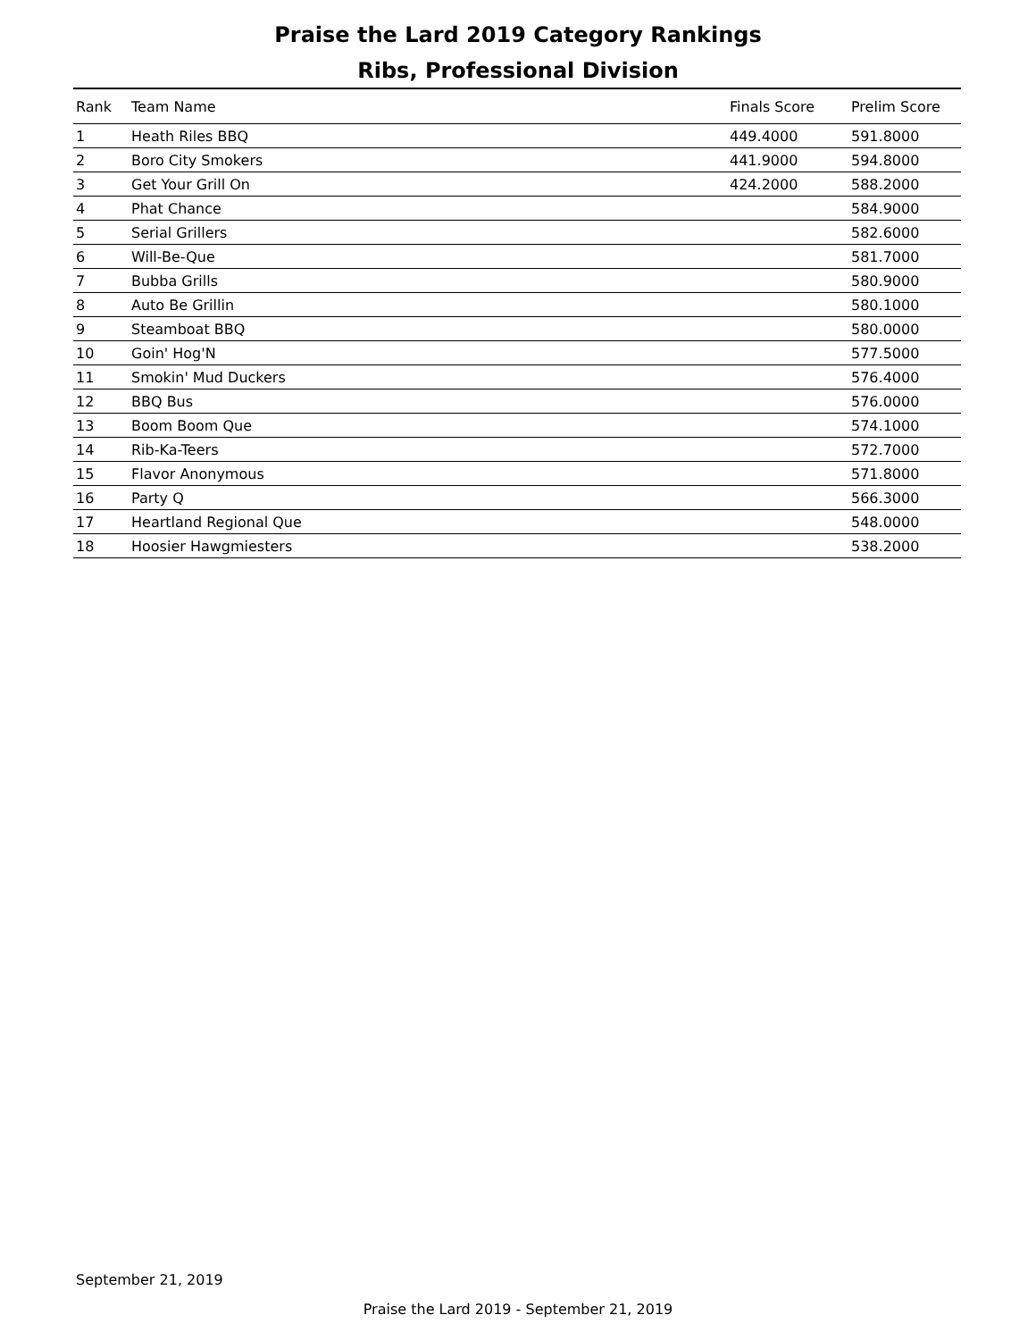Praise the Lard 2019 Category Rankings
Ribs, Professional Division
| Rank | Team Name | Finals Score | Prelim Score |
| --- | --- | --- | --- |
| 1 | Heath Riles BBQ | 449.4000 | 591.8000 |
| 2 | Boro City Smokers | 441.9000 | 594.8000 |
| 3 | Get Your Grill On | 424.2000 | 588.2000 |
| 4 | Phat Chance | | 584.9000 |
| 5 | Serial Grillers | | 582.6000 |
| 6 | Will-Be-Que | | 581.7000 |
| 7 | Bubba Grills | | 580.9000 |
| 8 | Auto Be Grillin | | 580.1000 |
| 9 | Steamboat BBQ | | 580.0000 |
| 10 | Goin' Hog'N | | 577.5000 |
| 11 | Smokin' Mud Duckers | | 576.4000 |
| 12 | BBQ Bus | | 576.0000 |
| 13 | Boom Boom Que | | 574.1000 |
| 14 | Rib-Ka-Teers | | 572.7000 |
| 15 | Flavor Anonymous | | 571.8000 |
| 16 | Party Q | | 566.3000 |
| 17 | Heartland Regional Que | | 548.0000 |
| 18 | Hoosier Hawgmiesters | | 538.2000 |
September 21, 2019
Praise the Lard 2019 - September 21, 2019